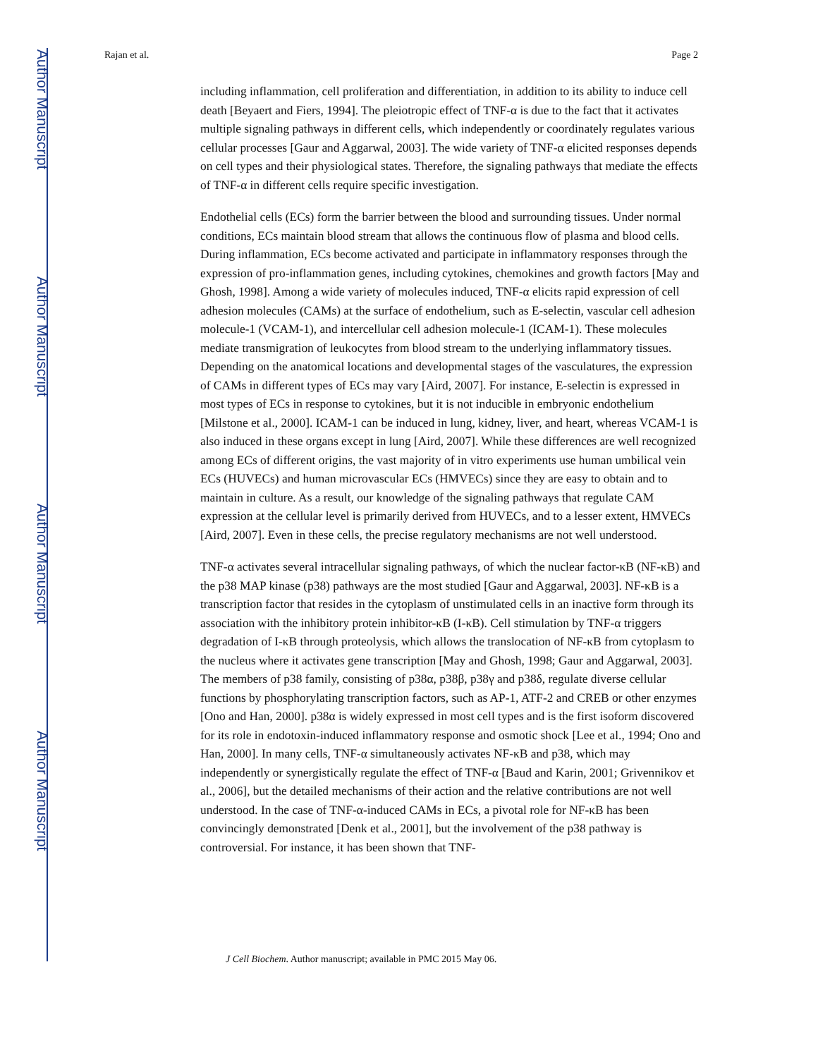Author Manuscript
Author Manuscript
Author Manuscript
Author Manuscript
Rajan et al. Page 2
including inflammation, cell proliferation and differentiation, in addition to its ability to induce cell death [Beyaert and Fiers, 1994]. The pleiotropic effect of TNF-α is due to the fact that it activates multiple signaling pathways in different cells, which independently or coordinately regulates various cellular processes [Gaur and Aggarwal, 2003]. The wide variety of TNF-α elicited responses depends on cell types and their physiological states. Therefore, the signaling pathways that mediate the effects of TNF-α in different cells require specific investigation.
Endothelial cells (ECs) form the barrier between the blood and surrounding tissues. Under normal conditions, ECs maintain blood stream that allows the continuous flow of plasma and blood cells. During inflammation, ECs become activated and participate in inflammatory responses through the expression of pro-inflammation genes, including cytokines, chemokines and growth factors [May and Ghosh, 1998]. Among a wide variety of molecules induced, TNF-α elicits rapid expression of cell adhesion molecules (CAMs) at the surface of endothelium, such as E-selectin, vascular cell adhesion molecule-1 (VCAM-1), and intercellular cell adhesion molecule-1 (ICAM-1). These molecules mediate transmigration of leukocytes from blood stream to the underlying inflammatory tissues. Depending on the anatomical locations and developmental stages of the vasculatures, the expression of CAMs in different types of ECs may vary [Aird, 2007]. For instance, E-selectin is expressed in most types of ECs in response to cytokines, but it is not inducible in embryonic endothelium [Milstone et al., 2000]. ICAM-1 can be induced in lung, kidney, liver, and heart, whereas VCAM-1 is also induced in these organs except in lung [Aird, 2007]. While these differences are well recognized among ECs of different origins, the vast majority of in vitro experiments use human umbilical vein ECs (HUVECs) and human microvascular ECs (HMVECs) since they are easy to obtain and to maintain in culture. As a result, our knowledge of the signaling pathways that regulate CAM expression at the cellular level is primarily derived from HUVECs, and to a lesser extent, HMVECs [Aird, 2007]. Even in these cells, the precise regulatory mechanisms are not well understood.
TNF-α activates several intracellular signaling pathways, of which the nuclear factor-κB (NF-κB) and the p38 MAP kinase (p38) pathways are the most studied [Gaur and Aggarwal, 2003]. NF-κB is a transcription factor that resides in the cytoplasm of unstimulated cells in an inactive form through its association with the inhibitory protein inhibitor-κB (I-κB). Cell stimulation by TNF-α triggers degradation of I-κB through proteolysis, which allows the translocation of NF-κB from cytoplasm to the nucleus where it activates gene transcription [May and Ghosh, 1998; Gaur and Aggarwal, 2003]. The members of p38 family, consisting of p38α, p38β, p38γ and p38δ, regulate diverse cellular functions by phosphorylating transcription factors, such as AP-1, ATF-2 and CREB or other enzymes [Ono and Han, 2000]. p38α is widely expressed in most cell types and is the first isoform discovered for its role in endotoxin-induced inflammatory response and osmotic shock [Lee et al., 1994; Ono and Han, 2000]. In many cells, TNF-α simultaneously activates NF-κB and p38, which may independently or synergistically regulate the effect of TNF-α [Baud and Karin, 2001; Grivennikov et al., 2006], but the detailed mechanisms of their action and the relative contributions are not well understood. In the case of TNF-α-induced CAMs in ECs, a pivotal role for NF-κB has been convincingly demonstrated [Denk et al., 2001], but the involvement of the p38 pathway is controversial. For instance, it has been shown that TNF-
J Cell Biochem. Author manuscript; available in PMC 2015 May 06.